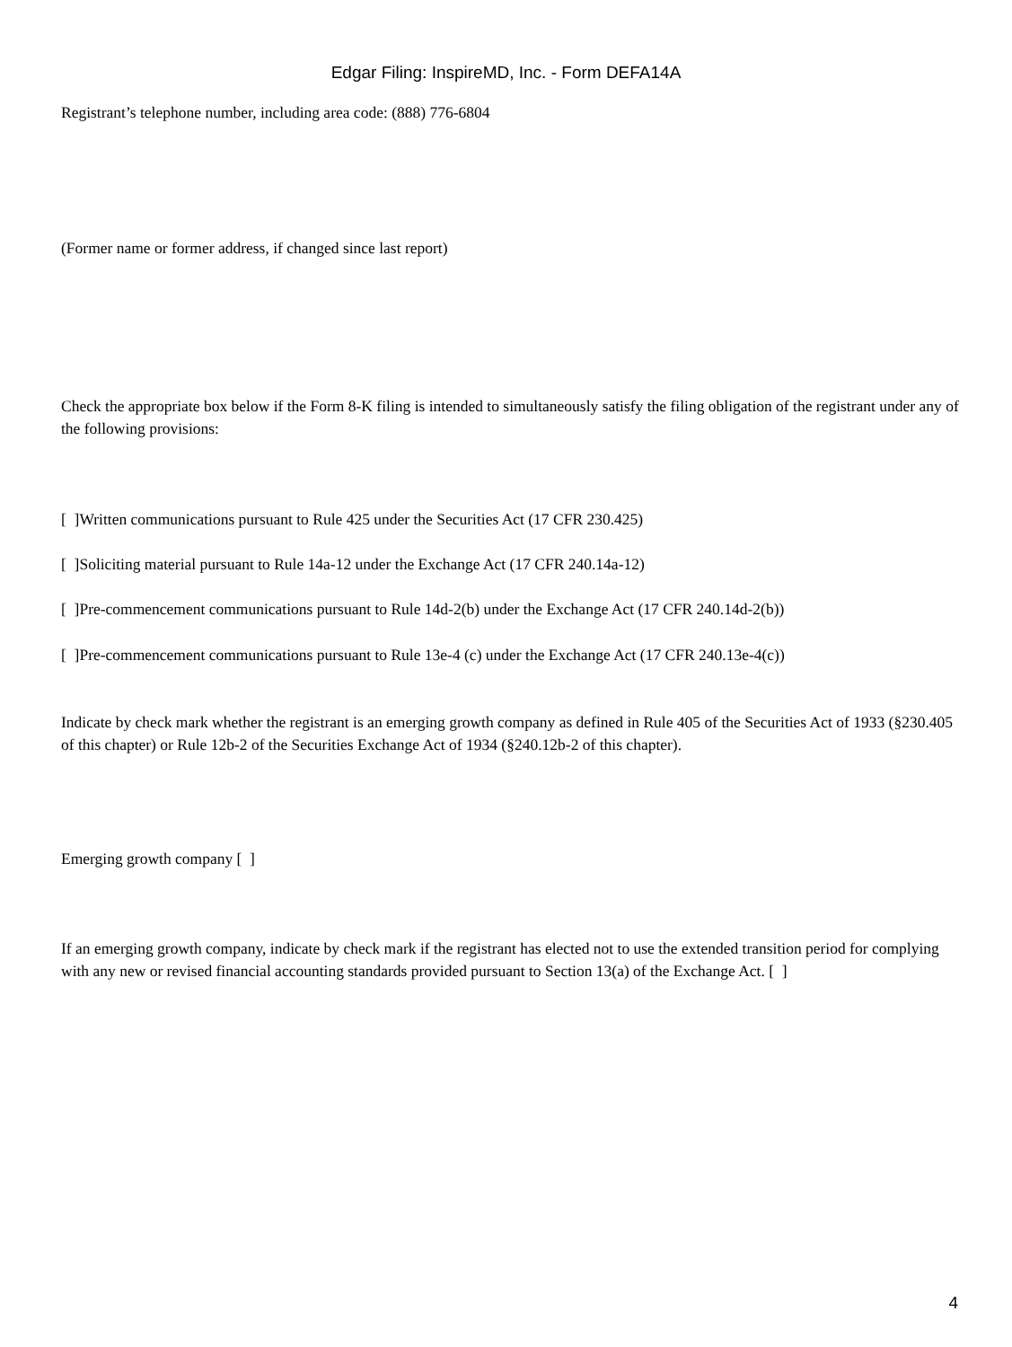Edgar Filing: InspireMD, Inc. - Form DEFA14A
Registrant’s telephone number, including area code: (888) 776-6804
(Former name or former address, if changed since last report)
Check the appropriate box below if the Form 8-K filing is intended to simultaneously satisfy the filing obligation of the registrant under any of the following provisions:
[ ]Written communications pursuant to Rule 425 under the Securities Act (17 CFR 230.425)
[ ]Soliciting material pursuant to Rule 14a-12 under the Exchange Act (17 CFR 240.14a-12)
[ ]Pre-commencement communications pursuant to Rule 14d-2(b) under the Exchange Act (17 CFR 240.14d-2(b))
[ ]Pre-commencement communications pursuant to Rule 13e-4 (c) under the Exchange Act (17 CFR 240.13e-4(c))
Indicate by check mark whether the registrant is an emerging growth company as defined in Rule 405 of the Securities Act of 1933 (§230.405 of this chapter) or Rule 12b-2 of the Securities Exchange Act of 1934 (§240.12b-2 of this chapter).
Emerging growth company [ ]
If an emerging growth company, indicate by check mark if the registrant has elected not to use the extended transition period for complying with any new or revised financial accounting standards provided pursuant to Section 13(a) of the Exchange Act. [ ]
4